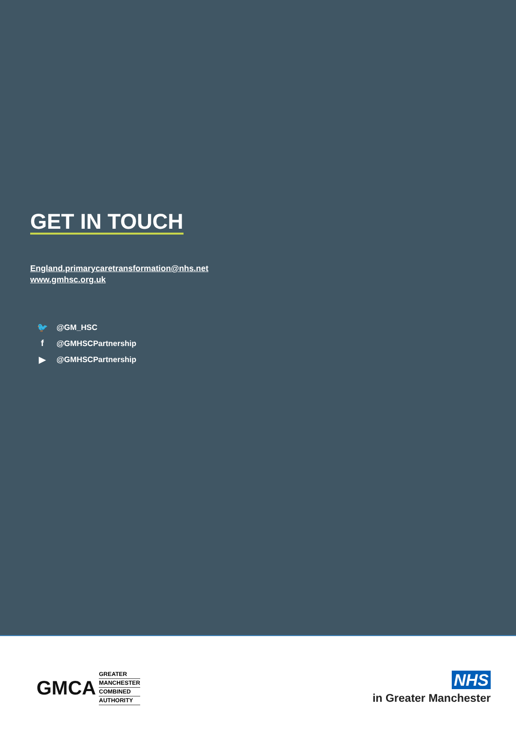GET IN TOUCH
England.primarycaretransformation@nhs.net
www.gmhsc.org.uk
🐦 @GM_HSC
f @GMHSCPartnership
▶ @GMHSCPartnership
GMCA
GREATER
MANCHESTER
COMBINED
AUTHORITY
NHS
in Greater Manchester